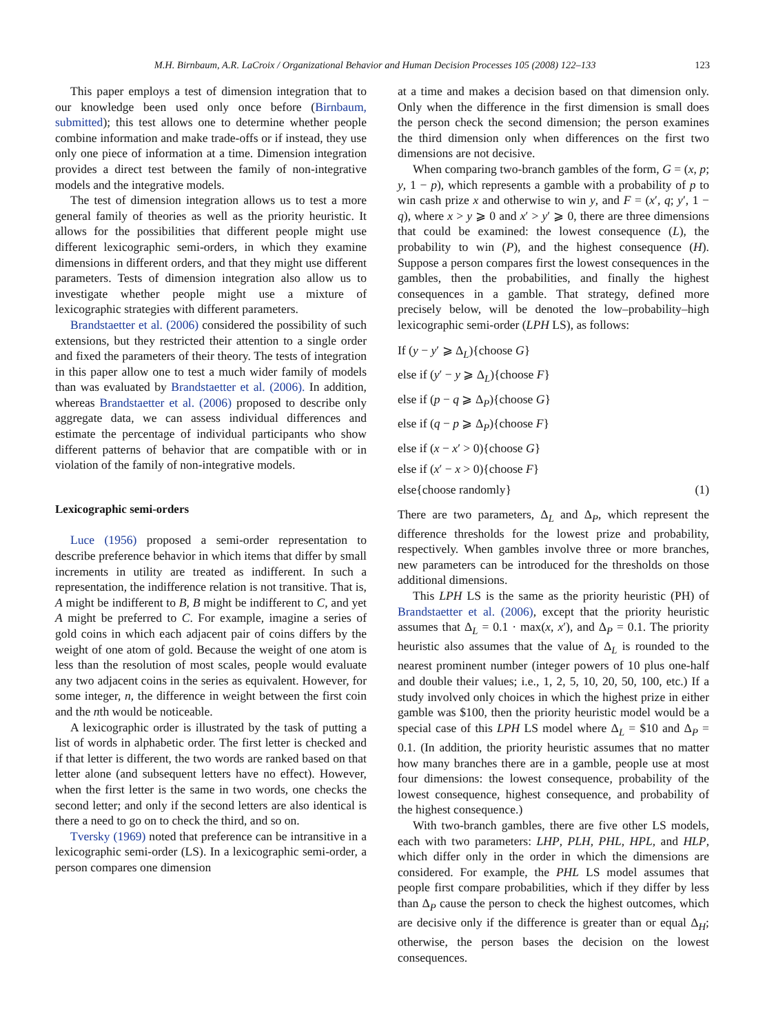M.H. Birnbaum, A.R. LaCroix / Organizational Behavior and Human Decision Processes 105 (2008) 122–133 123
This paper employs a test of dimension integration that to our knowledge been used only once before (Birnbaum, submitted); this test allows one to determine whether people combine information and make trade-offs or if instead, they use only one piece of information at a time. Dimension integration provides a direct test between the family of non-integrative models and the integrative models.
The test of dimension integration allows us to test a more general family of theories as well as the priority heuristic. It allows for the possibilities that different people might use different lexicographic semi-orders, in which they examine dimensions in different orders, and that they might use different parameters. Tests of dimension integration also allow us to investigate whether people might use a mixture of lexicographic strategies with different parameters.
Brandstaetter et al. (2006) considered the possibility of such extensions, but they restricted their attention to a single order and fixed the parameters of their theory. The tests of integration in this paper allow one to test a much wider family of models than was evaluated by Brandstaetter et al. (2006). In addition, whereas Brandstaetter et al. (2006) proposed to describe only aggregate data, we can assess individual differences and estimate the percentage of individual participants who show different patterns of behavior that are compatible with or in violation of the family of non-integrative models.
Lexicographic semi-orders
Luce (1956) proposed a semi-order representation to describe preference behavior in which items that differ by small increments in utility are treated as indifferent. In such a representation, the indifference relation is not transitive. That is, A might be indifferent to B, B might be indifferent to C, and yet A might be preferred to C. For example, imagine a series of gold coins in which each adjacent pair of coins differs by the weight of one atom of gold. Because the weight of one atom is less than the resolution of most scales, people would evaluate any two adjacent coins in the series as equivalent. However, for some integer, n, the difference in weight between the first coin and the nth would be noticeable.
A lexicographic order is illustrated by the task of putting a list of words in alphabetic order. The first letter is checked and if that letter is different, the two words are ranked based on that letter alone (and subsequent letters have no effect). However, when the first letter is the same in two words, one checks the second letter; and only if the second letters are also identical is there a need to go on to check the third, and so on.
Tversky (1969) noted that preference can be intransitive in a lexicographic semi-order (LS). In a lexicographic semi-order, a person compares one dimension
at a time and makes a decision based on that dimension only. Only when the difference in the first dimension is small does the person check the second dimension; the person examines the third dimension only when differences on the first two dimensions are not decisive.
When comparing two-branch gambles of the form, G = (x, p; y, 1 − p), which represents a gamble with a probability of p to win cash prize x and otherwise to win y, and F = (x′, q; y′, 1 − q), where x > y ⩾ 0 and x′ > y′ ⩾ 0, there are three dimensions that could be examined: the lowest consequence (L), the probability to win (P), and the highest consequence (H). Suppose a person compares first the lowest consequences in the gambles, then the probabilities, and finally the highest consequences in a gamble. That strategy, defined more precisely below, will be denoted the low–probability–high lexicographic semi-order (LPH LS), as follows:
If (y − y′ ⩾ Δ<sub>L</sub>){choose G}
else if (y′ − y ⩾ Δ<sub>L</sub>){choose F}
else if (p − q ⩾ Δ<sub>P</sub>){choose G}
else if (q − p ⩾ Δ<sub>P</sub>){choose F}
else if (x − x′ > 0){choose G}
else if (x′ − x > 0){choose F}
else{choose randomly} (1)
There are two parameters, Δ<sub>L</sub> and Δ<sub>P</sub>, which represent the difference thresholds for the lowest prize and probability, respectively. When gambles involve three or more branches, new parameters can be introduced for the thresholds on those additional dimensions.
This LPH LS is the same as the priority heuristic (PH) of Brandstaetter et al. (2006), except that the priority heuristic assumes that Δ<sub>L</sub> = 0.1 · max(x, x′), and Δ<sub>P</sub> = 0.1. The priority heuristic also assumes that the value of Δ<sub>L</sub> is rounded to the nearest prominent number (integer powers of 10 plus one-half and double their values; i.e., 1, 2, 5, 10, 20, 50, 100, etc.) If a study involved only choices in which the highest prize in either gamble was $100, then the priority heuristic model would be a special case of this LPH LS model where Δ<sub>L</sub> = $10 and Δ<sub>P</sub> = 0.1. (In addition, the priority heuristic assumes that no matter how many branches there are in a gamble, people use at most four dimensions: the lowest consequence, probability of the lowest consequence, highest consequence, and probability of the highest consequence.)
With two-branch gambles, there are five other LS models, each with two parameters: LHP, PLH, PHL, HPL, and HLP, which differ only in the order in which the dimensions are considered. For example, the PHL LS model assumes that people first compare probabilities, which if they differ by less than Δ<sub>P</sub> cause the person to check the highest outcomes, which are decisive only if the difference is greater than or equal Δ<sub>H</sub>; otherwise, the person bases the decision on the lowest consequences.